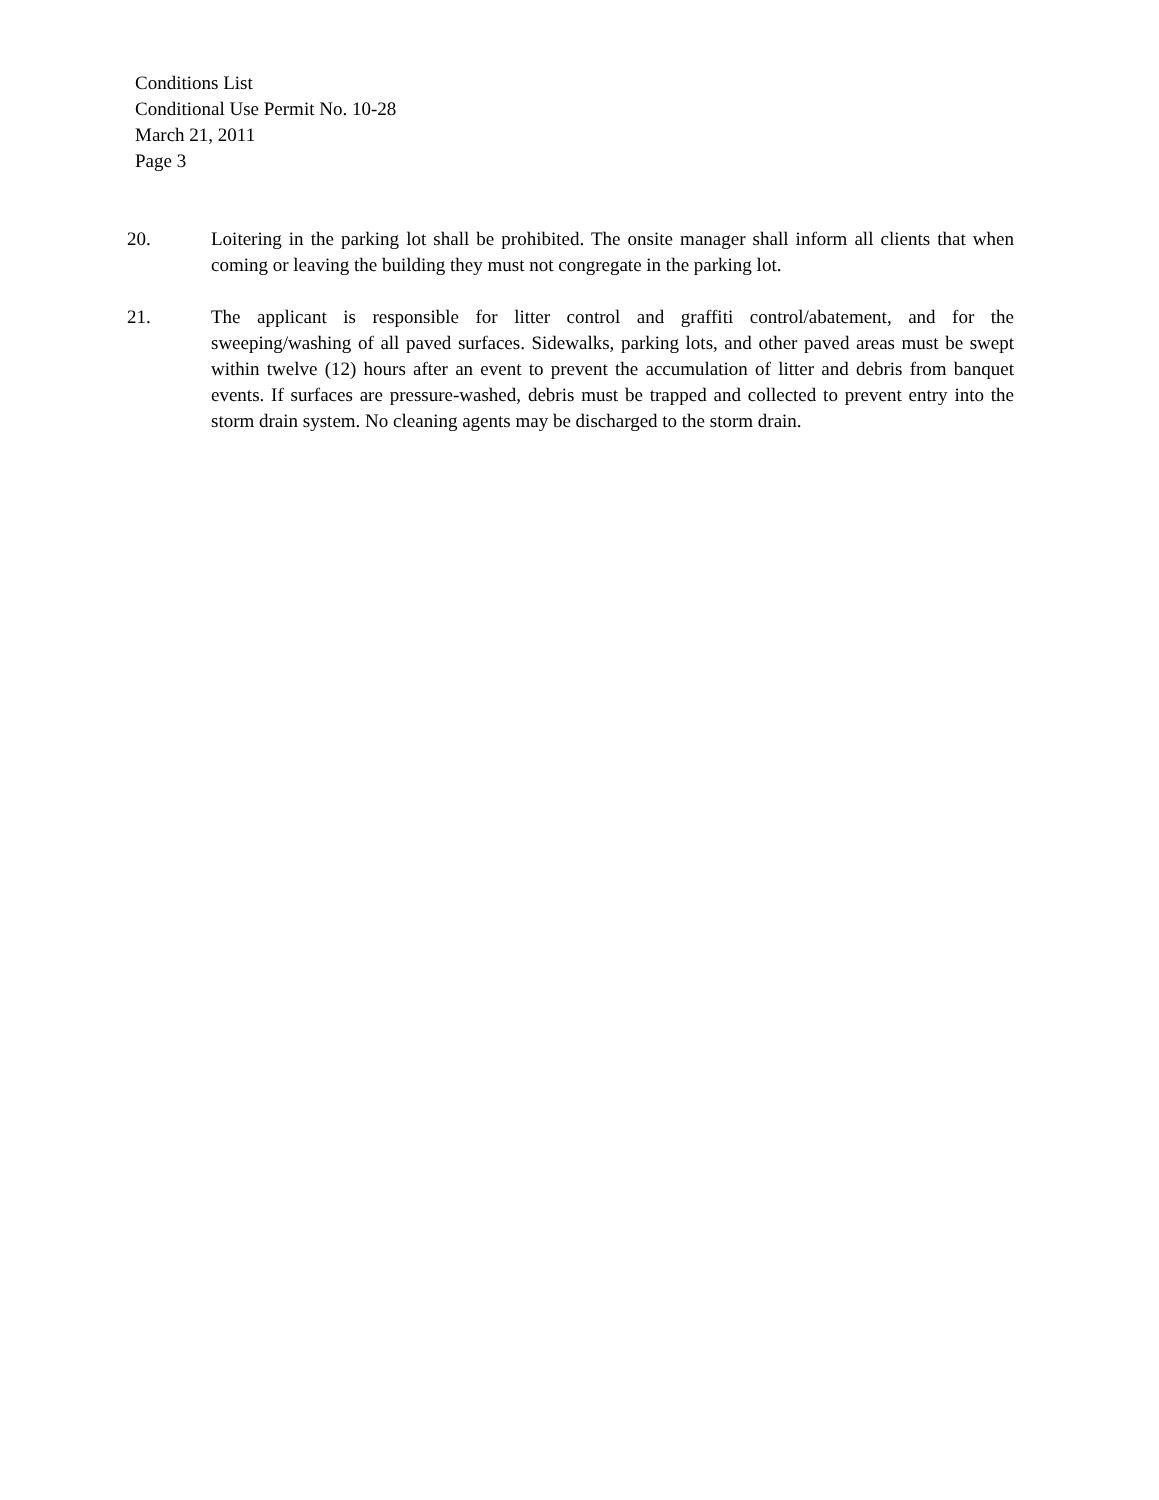Conditions List
Conditional Use Permit No. 10-28
March 21, 2011
Page 3
20. Loitering in the parking lot shall be prohibited. The onsite manager shall inform all clients that when coming or leaving the building they must not congregate in the parking lot.
21. The applicant is responsible for litter control and graffiti control/abatement, and for the sweeping/washing of all paved surfaces. Sidewalks, parking lots, and other paved areas must be swept within twelve (12) hours after an event to prevent the accumulation of litter and debris from banquet events. If surfaces are pressure-washed, debris must be trapped and collected to prevent entry into the storm drain system. No cleaning agents may be discharged to the storm drain.